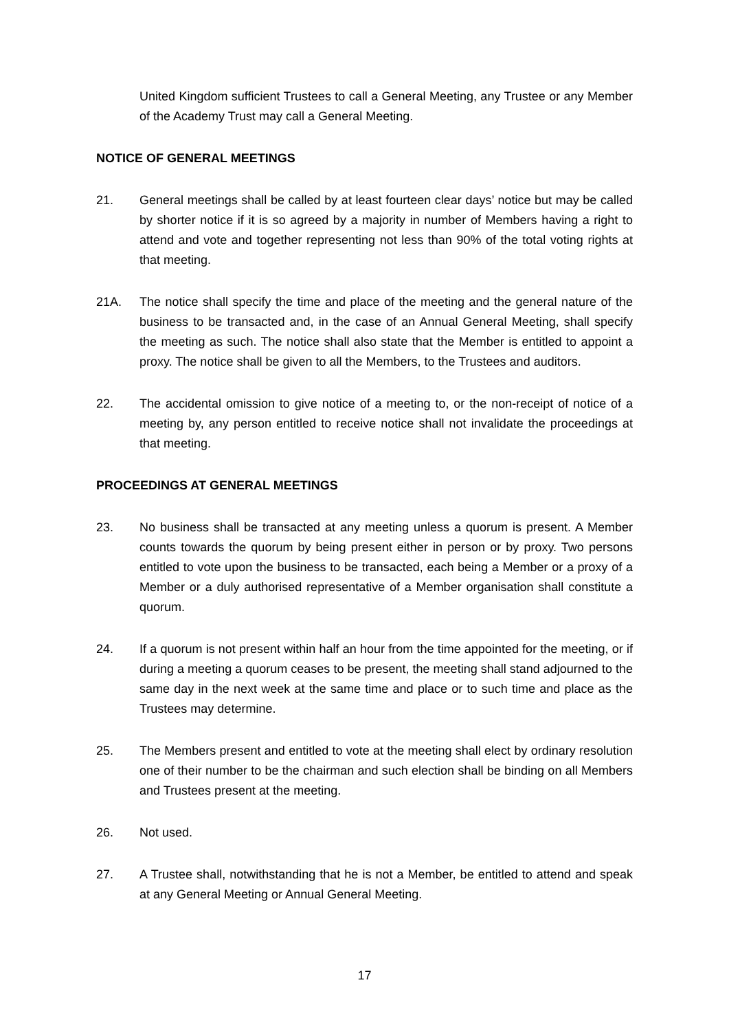United Kingdom sufficient Trustees to call a General Meeting, any Trustee or any Member of the Academy Trust may call a General Meeting.
NOTICE OF GENERAL MEETINGS
21. General meetings shall be called by at least fourteen clear days’ notice but may be called by shorter notice if it is so agreed by a majority in number of Members having a right to attend and vote and together representing not less than 90% of the total voting rights at that meeting.
21A. The notice shall specify the time and place of the meeting and the general nature of the business to be transacted and, in the case of an Annual General Meeting, shall specify the meeting as such. The notice shall also state that the Member is entitled to appoint a proxy. The notice shall be given to all the Members, to the Trustees and auditors.
22. The accidental omission to give notice of a meeting to, or the non-receipt of notice of a meeting by, any person entitled to receive notice shall not invalidate the proceedings at that meeting.
PROCEEDINGS AT GENERAL MEETINGS
23. No business shall be transacted at any meeting unless a quorum is present. A Member counts towards the quorum by being present either in person or by proxy. Two persons entitled to vote upon the business to be transacted, each being a Member or a proxy of a Member or a duly authorised representative of a Member organisation shall constitute a quorum.
24. If a quorum is not present within half an hour from the time appointed for the meeting, or if during a meeting a quorum ceases to be present, the meeting shall stand adjourned to the same day in the next week at the same time and place or to such time and place as the Trustees may determine.
25. The Members present and entitled to vote at the meeting shall elect by ordinary resolution one of their number to be the chairman and such election shall be binding on all Members and Trustees present at the meeting.
26. Not used.
27. A Trustee shall, notwithstanding that he is not a Member, be entitled to attend and speak at any General Meeting or Annual General Meeting.
17